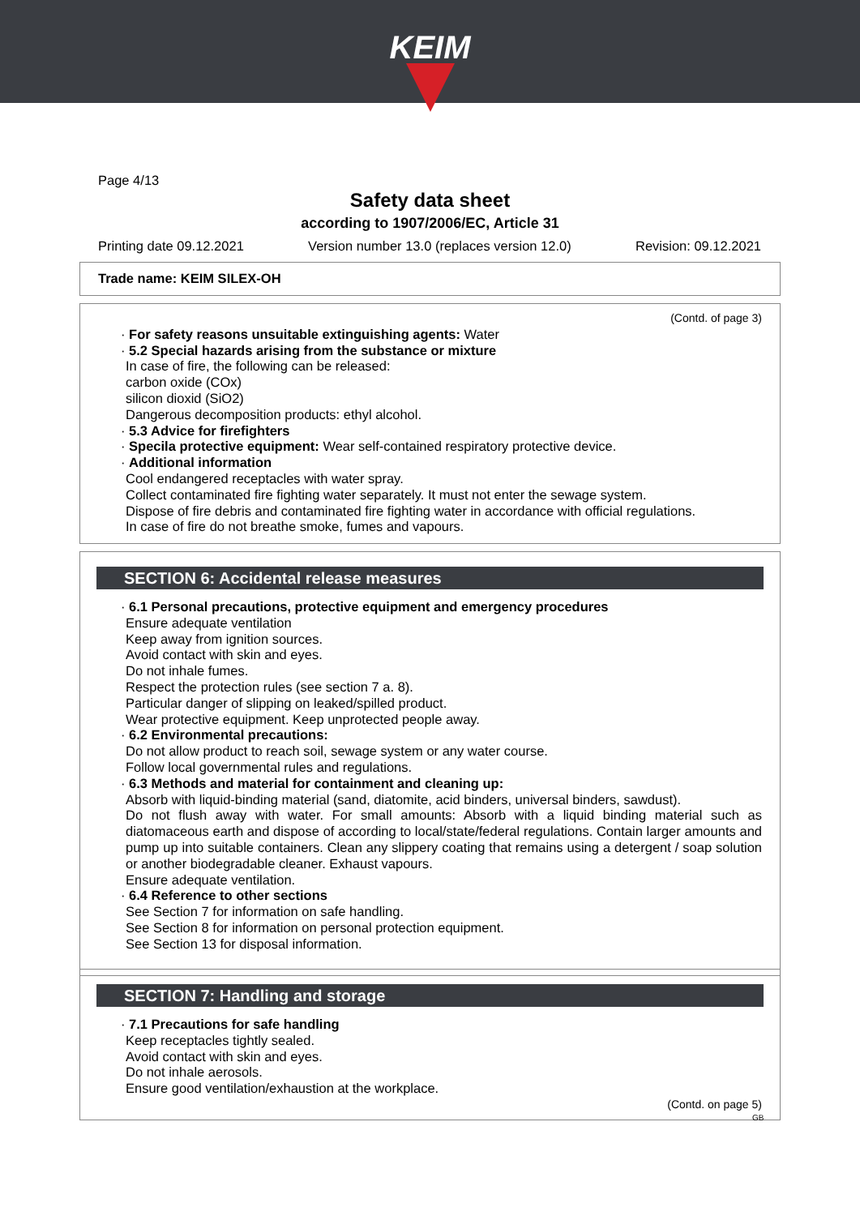KEIM
Page 4/13
Safety data sheet
according to 1907/2006/EC, Article 31
Printing date 09.12.2021 Version number 13.0 (replaces version 12.0) Revision: 09.12.2021
Trade name: KEIM SILEX-OH
(Contd. of page 3)
· For safety reasons unsuitable extinguishing agents: Water
· 5.2 Special hazards arising from the substance or mixture
In case of fire, the following can be released:
carbon oxide (COx)
silicon dioxid (SiO2)
Dangerous decomposition products: ethyl alcohol.
· 5.3 Advice for firefighters
· Specila protective equipment: Wear self-contained respiratory protective device.
· Additional information
Cool endangered receptacles with water spray.
Collect contaminated fire fighting water separately. It must not enter the sewage system.
Dispose of fire debris and contaminated fire fighting water in accordance with official regulations.
In case of fire do not breathe smoke, fumes and vapours.
SECTION 6: Accidental release measures
· 6.1 Personal precautions, protective equipment and emergency procedures
Ensure adequate ventilation
Keep away from ignition sources.
Avoid contact with skin and eyes.
Do not inhale fumes.
Respect the protection rules (see section 7 a. 8).
Particular danger of slipping on leaked/spilled product.
Wear protective equipment. Keep unprotected people away.
· 6.2 Environmental precautions:
Do not allow product to reach soil, sewage system or any water course.
Follow local governmental rules and regulations.
· 6.3 Methods and material for containment and cleaning up:
Absorb with liquid-binding material (sand, diatomite, acid binders, universal binders, sawdust).
Do not flush away with water. For small amounts: Absorb with a liquid binding material such as diatomaceous earth and dispose of according to local/state/federal regulations. Contain larger amounts and pump up into suitable containers. Clean any slippery coating that remains using a detergent / soap solution or another biodegradable cleaner. Exhaust vapours.
Ensure adequate ventilation.
· 6.4 Reference to other sections
See Section 7 for information on safe handling.
See Section 8 for information on personal protection equipment.
See Section 13 for disposal information.
SECTION 7: Handling and storage
· 7.1 Precautions for safe handling
Keep receptacles tightly sealed.
Avoid contact with skin and eyes.
Do not inhale aerosols.
Ensure good ventilation/exhaustion at the workplace.
(Contd. on page 5)
GB